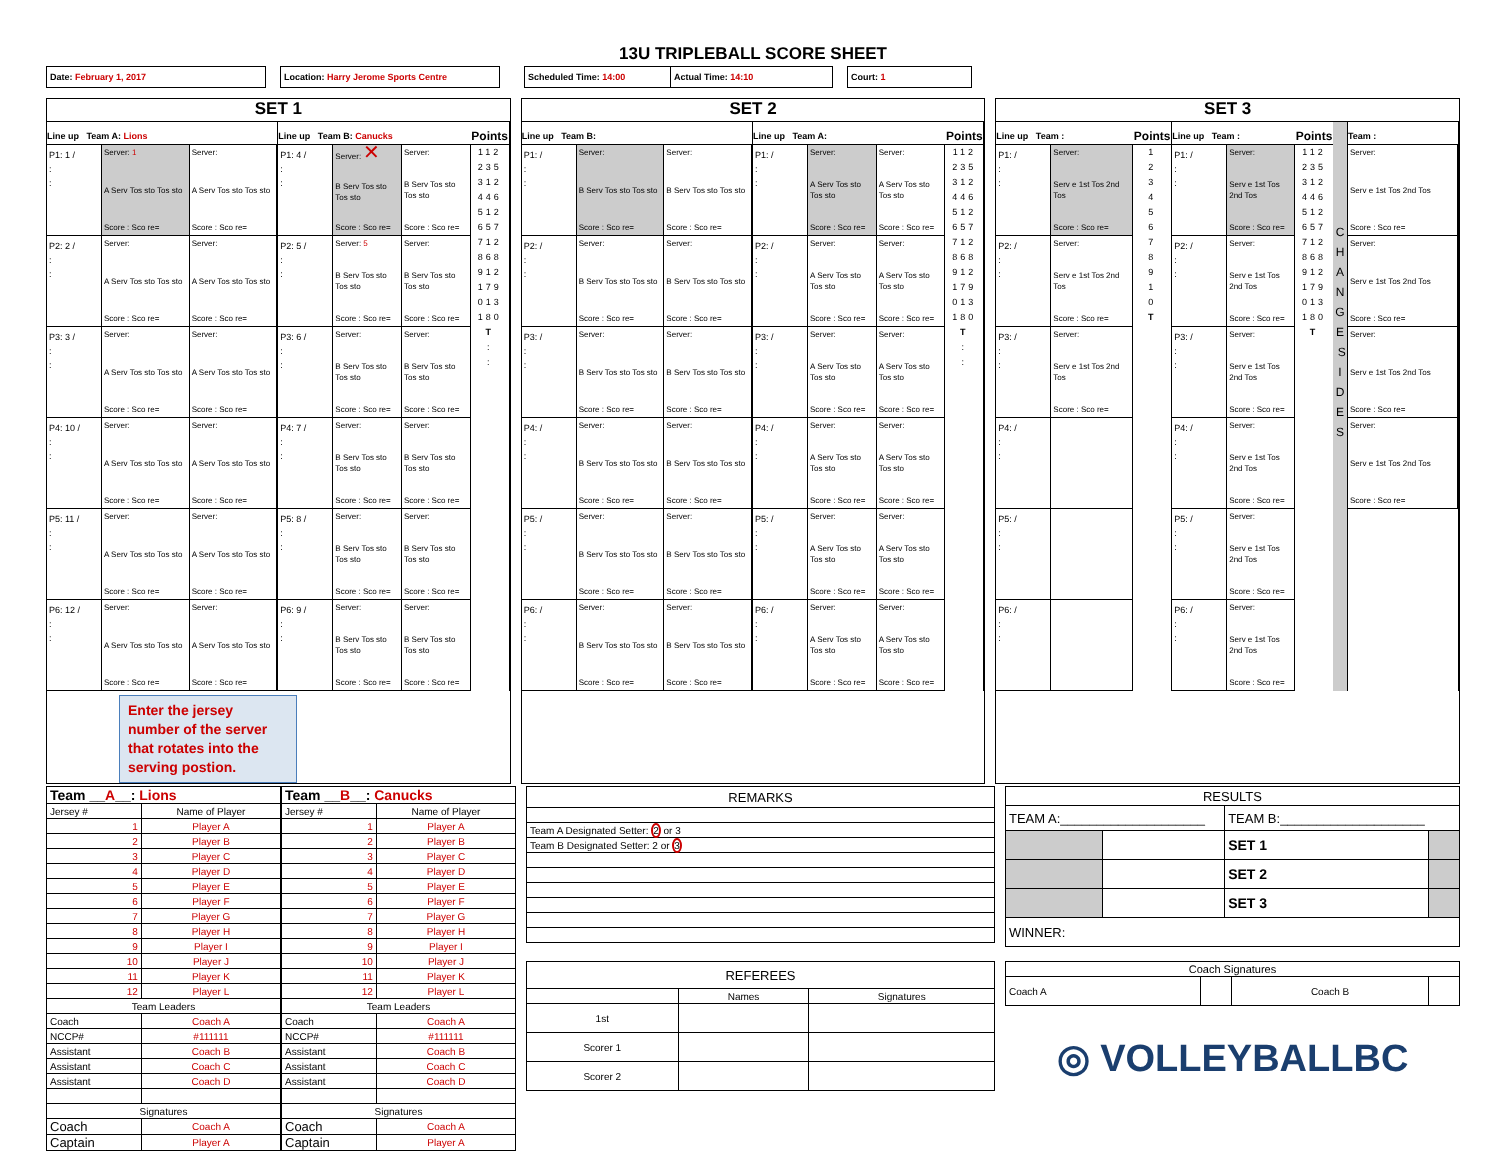13U TRIPLEBALL SCORE SHEET
Date: February 1, 2017 Location: Harry Jerome Sports Centre Scheduled Time: 14:00 Actual Time: 14:10 Court: 1
SET 1
Line up Team A: Lions
P1: 1 /
:
:
Server: 1
A Serv Tos sto Tos sto
Score : Sco re=
Server:
A Serv Tos sto Tos sto
Score : Sco re=
P2: 2 /
:
:
Server:
A Serv Tos sto Tos sto
Score : Sco re=
Server:
A Serv Tos sto Tos sto
Score : Sco re=
P3: 3 /
:
:
Server:
A Serv Tos sto Tos sto
Score : Sco re=
Server:
A Serv Tos sto Tos sto
Score : Sco re=
P4: 10 /
:
:
Server:
A Serv Tos sto Tos sto
Score : Sco re=
Server:
A Serv Tos sto Tos sto
Score : Sco re=
P5: 11 /
:
:
Server:
A Serv Tos sto Tos sto
Score : Sco re=
Server:
A Serv Tos sto Tos sto
Score : Sco re=
P6: 12 /
:
:
Server:
A Serv Tos sto Tos sto
Score : Sco re=
Server:
A Serv Tos sto Tos sto
Score : Sco re=
Line up Team B: Canucks
P1: 4 /
:
:
Server: ✕
B Serv Tos sto Tos sto
Score : Sco re=
Server:
B Serv Tos sto Tos sto
Score : Sco re=
P2: 5 /
:
:
Server: 5
B Serv Tos sto Tos sto
Score : Sco re=
Server:
B Serv Tos sto Tos sto
Score : Sco re=
P3: 6 /
:
:
Server:
B Serv Tos sto Tos sto
Score : Sco re=
Server:
B Serv Tos sto Tos sto
Score : Sco re=
P4: 7 /
:
:
Server:
B Serv Tos sto Tos sto
Score : Sco re=
Server:
B Serv Tos sto Tos sto
Score : Sco re=
P5: 8 /
:
:
Server:
B Serv Tos sto Tos sto
Score : Sco re=
Server:
B Serv Tos sto Tos sto
Score : Sco re=
P6: 9 /
:
:
Server:
B Serv Tos sto Tos sto
Score : Sco re=
Server:
B Serv Tos sto Tos sto
Score : Sco re=
Points
112
235
312
446
512
657
712
868
912
179
013
180
T
:
:
Enter the jersey number of the server that rotates into the serving postion.
SET 2
Line up Team B:
P1: /
:
:
Server:
B Serv Tos sto Tos sto
Score : Sco re=
Server:
B Serv Tos sto Tos sto
Score : Sco re=
P2: /
:
:
Server:
B Serv Tos sto Tos sto
Score : Sco re=
Server:
B Serv Tos sto Tos sto
Score : Sco re=
P3: /
:
:
Server:
B Serv Tos sto Tos sto
Score : Sco re=
Server:
B Serv Tos sto Tos sto
Score : Sco re=
P4: /
:
:
Server:
B Serv Tos sto Tos sto
Score : Sco re=
Server:
B Serv Tos sto Tos sto
Score : Sco re=
P5: /
:
:
Server:
B Serv Tos sto Tos sto
Score : Sco re=
Server:
B Serv Tos sto Tos sto
Score : Sco re=
P6: /
:
:
Server:
B Serv Tos sto Tos sto
Score : Sco re=
Server:
B Serv Tos sto Tos sto
Score : Sco re=
Line up Team A:
P1: /
:
:
Server:
A Serv Tos sto Tos sto
Score : Sco re=
Server:
A Serv Tos sto Tos sto
Score : Sco re=
P2: /
:
:
Server:
A Serv Tos sto Tos sto
Score : Sco re=
Server:
A Serv Tos sto Tos sto
Score : Sco re=
P3: /
:
:
Server:
A Serv Tos sto Tos sto
Score : Sco re=
Server:
A Serv Tos sto Tos sto
Score : Sco re=
P4: /
:
:
Server:
A Serv Tos sto Tos sto
Score : Sco re=
Server:
A Serv Tos sto Tos sto
Score : Sco re=
P5: /
:
:
Server:
A Serv Tos sto Tos sto
Score : Sco re=
Server:
A Serv Tos sto Tos sto
Score : Sco re=
P6: /
:
:
Server:
A Serv Tos sto Tos sto
Score : Sco re=
Server:
A Serv Tos sto Tos sto
Score : Sco re=
Points
112
235
312
446
512
657
712
868
912
179
013
180
T
:
:
SET 3
Line up Team :
P1: /
:
:
Server:
Serv e 1st Tos 2nd Tos
Score : Sco re=
P2: /
:
:
Server:
Serv e 1st Tos 2nd Tos
Score : Sco re=
P3: /
:
:
Server:
Serv e 1st Tos 2nd Tos
Score : Sco re=
P4: /
:
:
P5: /
:
:
P6: /
:
:
Points
1
2
3
4
5
6
7
8
9
1
0
T
Line up Team :
P1: /
:
:
Server:
Serv e 1st Tos 2nd Tos
Score : Sco re=
P2: /
:
:
Server:
Serv e 1st Tos 2nd Tos
Score : Sco re=
P3: /
:
:
Server:
Serv e 1st Tos 2nd Tos
Score : Sco re=
P4: /
:
:
Server:
Serv e 1st Tos 2nd Tos
Score : Sco re=
P5: /
:
:
Server:
Serv e 1st Tos 2nd Tos
Score : Sco re=
P6: /
:
:
Server:
Serv e 1st Tos 2nd Tos
Score : Sco re=
Points
112
235
312
446
512
657
712
868
912
179
013
180
T
C H A N G E S I D E S
Team :
Server:
Serv e 1st Tos 2nd Tos
Score : Sco re=
Server:
Serv e 1st Tos 2nd Tos
Score : Sco re=
Server:
Serv e 1st Tos 2nd Tos
Score : Sco re=
Server:
Serv e 1st Tos 2nd Tos
Score : Sco re=
| Team __ A __: Lions | |
| Jersey # | Name of Player |
| 1 | Player A |
| 2 | Player B |
| 3 | Player C |
| 4 | Player D |
| 5 | Player E |
| 6 | Player F |
| 7 | Player G |
| 8 | Player H |
| 9 | Player I |
| 10 | Player J |
| 11 | Player K |
| 12 | Player L |
| Team Leaders | |
| Coach | Coach A |
| NCCP# | #111111 |
| Assistant | Coach B |
| Assistant | Coach C |
| Assistant | Coach D |
| Signatures | |
| Coach | Coach A |
| Captain | Player A |
| Team __ B __: Canucks | |
| Jersey # | Name of Player |
| 1 | Player A |
| 2 | Player B |
| 3 | Player C |
| 4 | Player D |
| 5 | Player E |
| 6 | Player F |
| 7 | Player G |
| 8 | Player H |
| 9 | Player I |
| 10 | Player J |
| 11 | Player K |
| 12 | Player L |
| Team Leaders | |
| Coach | Coach A |
| NCCP# | #111111 |
| Assistant | Coach B |
| Assistant | Coach C |
| Assistant | Coach D |
| Signatures | |
| Coach | Coach A |
| Captain | Player A |
| REMARKS |
| Team A Designated Setter: 2 or 3 |
| Team B Designated Setter: 2 or 3 |
| REFEREES | | |
| | Names | Signatures |
| 1st | | |
| Scorer 1 | | |
| Scorer 2 | | |
| RESULTS | | | |
| TEAM A:____________________ | | TEAM B:____________________ | |
| | | SET 1 | |
| | | SET 2 | |
| | | SET 3 | |
| WINNER: | | | |
| Coach Signatures | | | |
| Coach A | | Coach B | |
◎ VOLLEYBALLBC